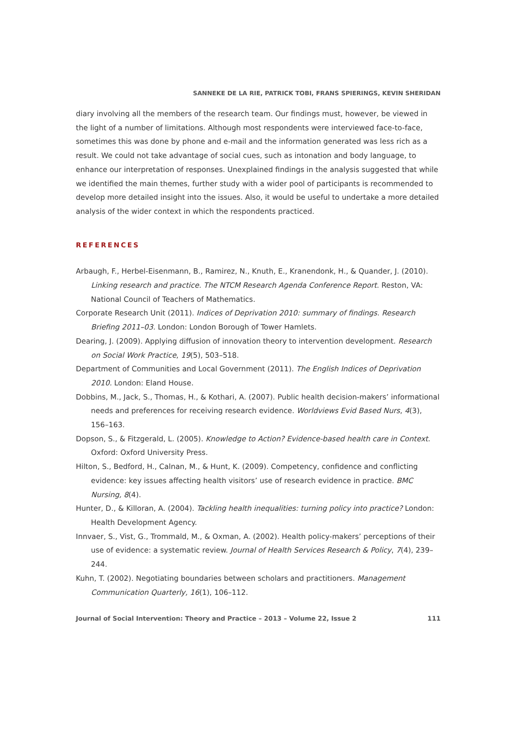SANNEKE DE LA RIE, PATRICK TOBI, FRANS SPIERINGS, KEVIN SHERIDAN
diary involving all the members of the research team. Our findings must, however, be viewed in the light of a number of limitations. Although most respondents were interviewed face-to-face, sometimes this was done by phone and e-mail and the information generated was less rich as a result. We could not take advantage of social cues, such as intonation and body language, to enhance our interpretation of responses. Unexplained findings in the analysis suggested that while we identified the main themes, further study with a wider pool of participants is recommended to develop more detailed insight into the issues. Also, it would be useful to undertake a more detailed analysis of the wider context in which the respondents practiced.
REFERENCES
Arbaugh, F., Herbel-Eisenmann, B., Ramirez, N., Knuth, E., Kranendonk, H., & Quander, J. (2010). Linking research and practice. The NTCM Research Agenda Conference Report. Reston, VA: National Council of Teachers of Mathematics.
Corporate Research Unit (2011). Indices of Deprivation 2010: summary of findings. Research Briefing 2011–03. London: London Borough of Tower Hamlets.
Dearing, J. (2009). Applying diffusion of innovation theory to intervention development. Research on Social Work Practice, 19(5), 503–518.
Department of Communities and Local Government (2011). The English Indices of Deprivation 2010. London: Eland House.
Dobbins, M., Jack, S., Thomas, H., & Kothari, A. (2007). Public health decision-makers’ informational needs and preferences for receiving research evidence. Worldviews Evid Based Nurs, 4(3), 156–163.
Dopson, S., & Fitzgerald, L. (2005). Knowledge to Action? Evidence-based health care in Context. Oxford: Oxford University Press.
Hilton, S., Bedford, H., Calnan, M., & Hunt, K. (2009). Competency, confidence and conflicting evidence: key issues affecting health visitors’ use of research evidence in practice. BMC Nursing, 8(4).
Hunter, D., & Killoran, A. (2004). Tackling health inequalities: turning policy into practice? London: Health Development Agency.
Innvaer, S., Vist, G., Trommald, M., & Oxman, A. (2002). Health policy-makers’ perceptions of their use of evidence: a systematic review. Journal of Health Services Research & Policy, 7(4), 239–244.
Kuhn, T. (2002). Negotiating boundaries between scholars and practitioners. Management Communication Quarterly, 16(1), 106–112.
Journal of Social Intervention: Theory and Practice – 2013 – Volume 22, Issue 2 111